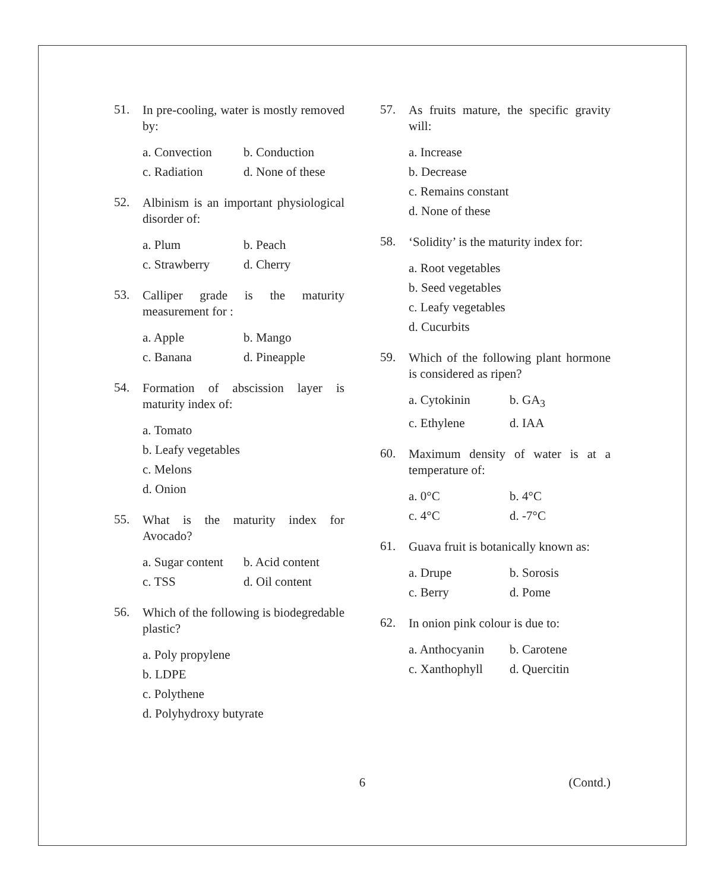51.
In pre-cooling, water is mostly removed by:
a. Convection b. Conduction
c. Radiation d. None of these
52.
Albinism is an important physiological disorder of:
a. Plum b. Peach
c. Strawberry d. Cherry
53.
Calliper grade is the maturity measurement for :
a. Apple b. Mango
c. Banana d. Pineapple
54.
Formation of abscission layer is maturity index of:
a. Tomato
b. Leafy vegetables
c. Melons
d. Onion
55.
What is the maturity index for Avocado?
a. Sugar content b. Acid content
c. TSS d. Oil content
56.
Which of the following is biodegredable plastic?
a. Poly propylene
b. LDPE
c. Polythene
d. Polyhydroxy butyrate
57.
As fruits mature, the specific gravity will:
a. Increase
b. Decrease
c. Remains constant
d. None of these
58.
‘Solidity’ is the maturity index for:
a. Root vegetables
b. Seed vegetables
c. Leafy vegetables
d. Cucurbits
59.
Which of the following plant hormone is considered as ripen?
a. Cytokinin b. GA<sub>3</sub>
c. Ethylene d. IAA
60.
Maximum density of water is at a temperature of:
a. 0°C b. 4°C
c. 4°C d. -7°C
61.
Guava fruit is botanically known as:
a. Drupe b. Sorosis
c. Berry d. Pome
62.
In onion pink colour is due to:
a. Anthocyanin b. Carotene
c. Xanthophyll d. Quercitin
6 (Contd.)